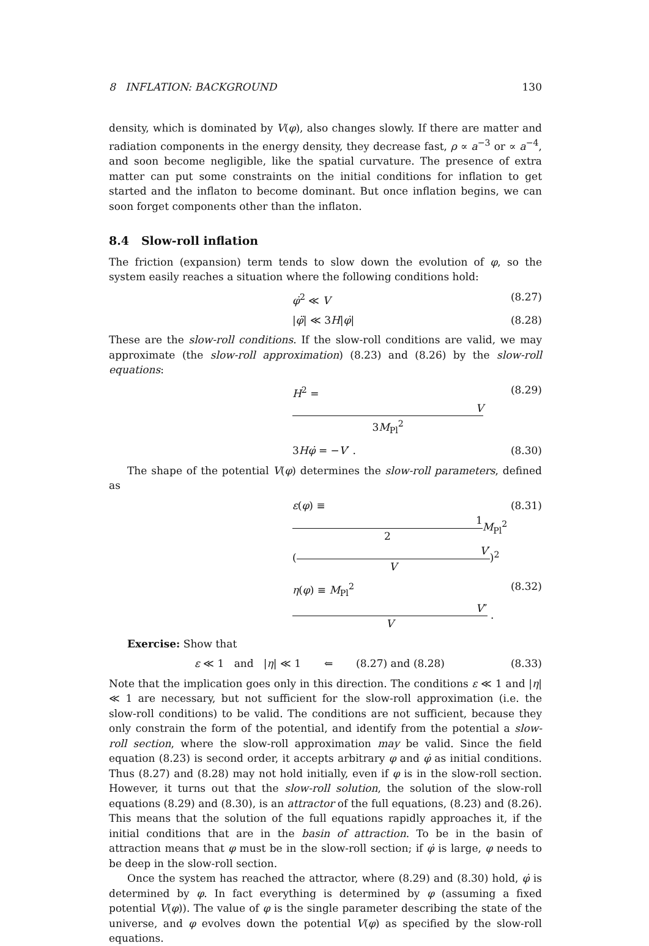8 INFLATION: BACKGROUND 130
density, which is dominated by V(φ), also changes slowly. If there are matter and radiation components in the energy density, they decrease fast, ρ ∝ a<sup>−3</sup> or ∝ a<sup>−4</sup>, and soon become negligible, like the spatial curvature. The presence of extra matter can put some constraints on the initial conditions for inflation to get started and the inflaton to become dominant. But once inflation begins, we can soon forget components other than the inflaton.
8.4 Slow-roll inflation
The friction (expansion) term tends to slow down the evolution of φ, so the system easily reaches a situation where the following conditions hold:
φ̇<sup>2</sup> ≪ V (8.27)
|φ̈| ≪ 3H|φ̇| (8.28)
These are the slow-roll conditions. If the slow-roll conditions are valid, we may approximate (the slow-roll approximation) (8.23) and (8.26) by the slow-roll equations:
H<sup>2</sup> = V 3M<sub>Pl</sub><sup>2</sup> (8.29)
3Hφ̇ = −V′ . (8.30)
The shape of the potential V(φ) determines the slow-roll parameters, defined as
ε(φ) ≡ 1 2 M<sub>Pl</sub><sup>2</sup> (V′ V)<sup>2</sup> (8.31)
η(φ) ≡ M<sub>Pl</sub><sup>2</sup>V″ V . (8.32)
Exercise: Show that
ε ≪ 1 and |η| ≪ 1 ⇐ (8.27) and (8.28) (8.33)
Note that the implication goes only in this direction. The conditions ε ≪ 1 and |η| ≪ 1 are necessary, but not sufficient for the slow-roll approximation (i.e. the slow-roll conditions) to be valid. The conditions are not sufficient, because they only constrain the form of the potential, and identify from the potential a slow-roll section, where the slow-roll approximation may be valid. Since the field equation (8.23) is second order, it accepts arbitrary φ and φ̇ as initial conditions. Thus (8.27) and (8.28) may not hold initially, even if φ is in the slow-roll section. However, it turns out that the slow-roll solution, the solution of the slow-roll equations (8.29) and (8.30), is an attractor of the full equations, (8.23) and (8.26). This means that the solution of the full equations rapidly approaches it, if the initial conditions that are in the basin of attraction. To be in the basin of attraction means that φ must be in the slow-roll section; if φ̇ is large, φ needs to be deep in the slow-roll section.
Once the system has reached the attractor, where (8.29) and (8.30) hold, φ̇ is determined by φ. In fact everything is determined by φ (assuming a fixed potential V(φ)). The value of φ is the single parameter describing the state of the universe, and φ evolves down the potential V(φ) as specified by the slow-roll equations.